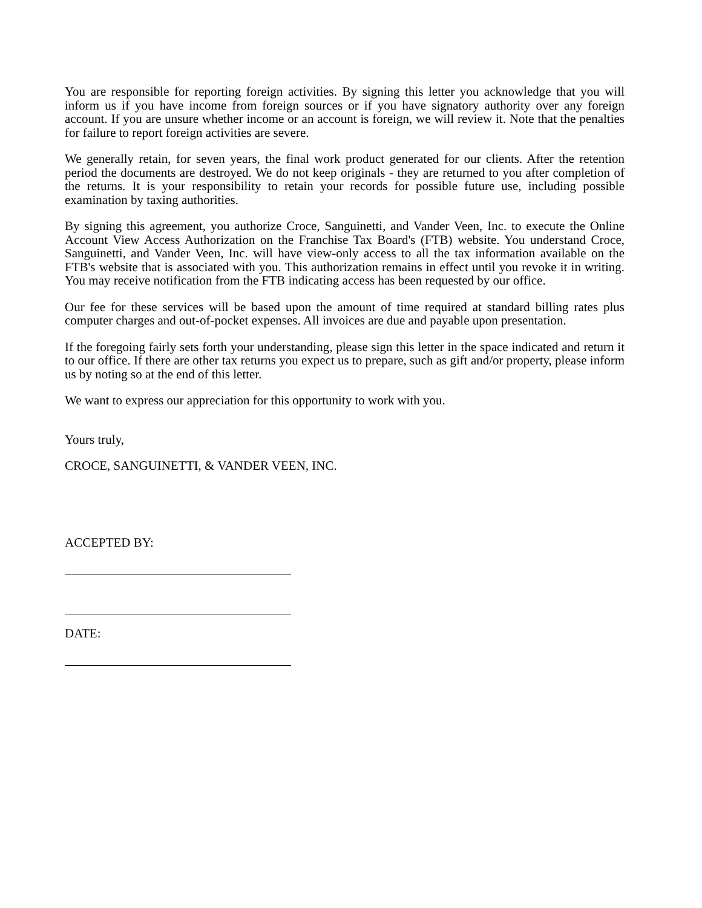You are responsible for reporting foreign activities. By signing this letter you acknowledge that you will inform us if you have income from foreign sources or if you have signatory authority over any foreign account. If you are unsure whether income or an account is foreign, we will review it. Note that the penalties for failure to report foreign activities are severe.
We generally retain, for seven years, the final work product generated for our clients. After the retention period the documents are destroyed. We do not keep originals - they are returned to you after completion of the returns. It is your responsibility to retain your records for possible future use, including possible examination by taxing authorities.
By signing this agreement, you authorize Croce, Sanguinetti, and Vander Veen, Inc. to execute the Online Account View Access Authorization on the Franchise Tax Board's (FTB) website. You understand Croce, Sanguinetti, and Vander Veen, Inc. will have view-only access to all the tax information available on the FTB's website that is associated with you. This authorization remains in effect until you revoke it in writing. You may receive notification from the FTB indicating access has been requested by our office.
Our fee for these services will be based upon the amount of time required at standard billing rates plus computer charges and out-of-pocket expenses. All invoices are due and payable upon presentation.
If the foregoing fairly sets forth your understanding, please sign this letter in the space indicated and return it to our office. If there are other tax returns you expect us to prepare, such as gift and/or property, please inform us by noting so at the end of this letter.
We want to express our appreciation for this opportunity to work with you.
Yours truly,
CROCE, SANGUINETTI, & VANDER VEEN, INC.
ACCEPTED BY:
DATE: